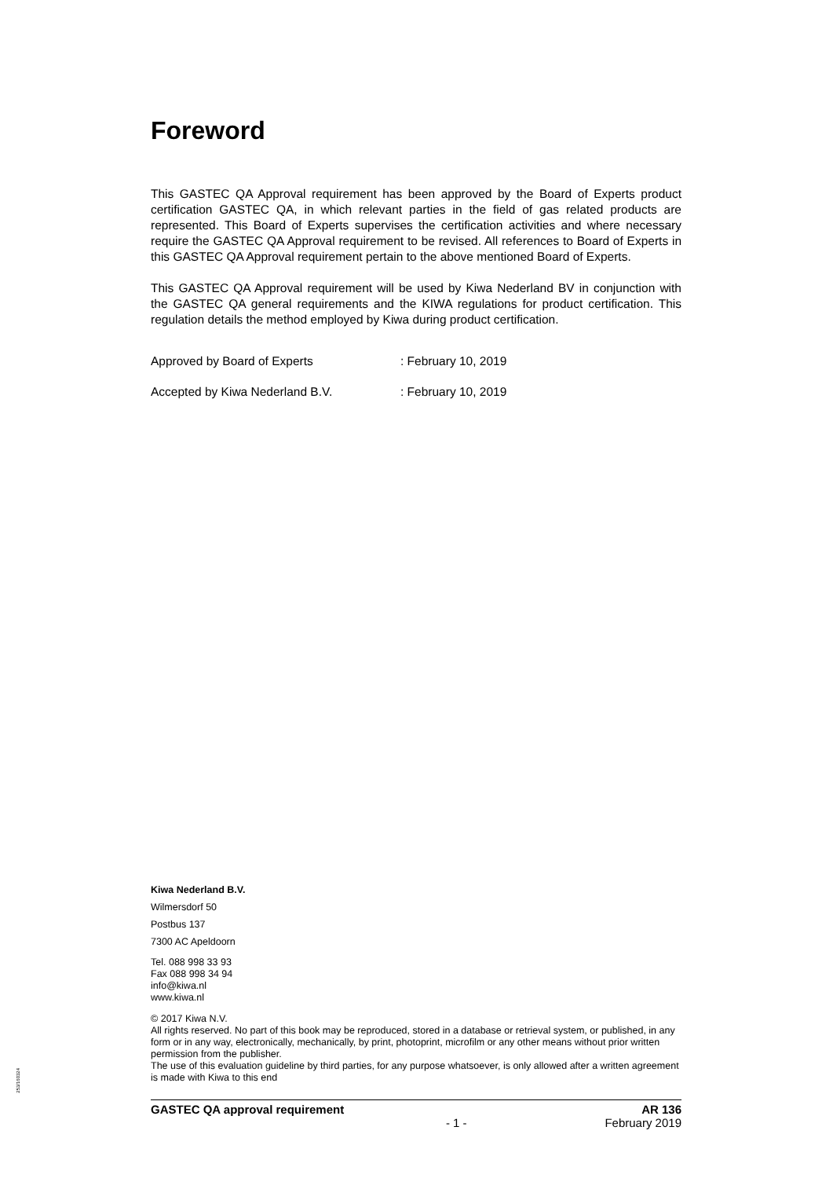Foreword
This GASTEC QA Approval requirement has been approved by the Board of Experts product certification GASTEC QA, in which relevant parties in the field of gas related products are represented. This Board of Experts supervises the certification activities and where necessary require the GASTEC QA Approval requirement to be revised. All references to Board of Experts in this GASTEC QA Approval requirement pertain to the above mentioned Board of Experts.
This GASTEC QA Approval requirement will be used by Kiwa Nederland BV in conjunction with the GASTEC QA general requirements and the KIWA regulations for product certification. This regulation details the method employed by Kiwa during product certification.
Approved by Board of Experts: February 10, 2019
Accepted by Kiwa Nederland B.V.: February 10, 2019
Kiwa Nederland B.V.
Wilmersdorf 50
Postbus 137
7300 AC Apeldoorn
Tel. 088 998 33 93
Fax 088 998 34 94
info@kiwa.nl
www.kiwa.nl
© 2017 Kiwa N.V.
All rights reserved. No part of this book may be reproduced, stored in a database or retrieval system, or published, in any form or in any way, electronically, mechanically, by print, photoprint, microfilm or any other means without prior written permission from the publisher.
The use of this evaluation guideline by third parties, for any purpose whatsoever, is only allowed after a written agreement is made with Kiwa to this end
GASTEC QA approval requirement AR 136
- 1 - February 2019
253/160324